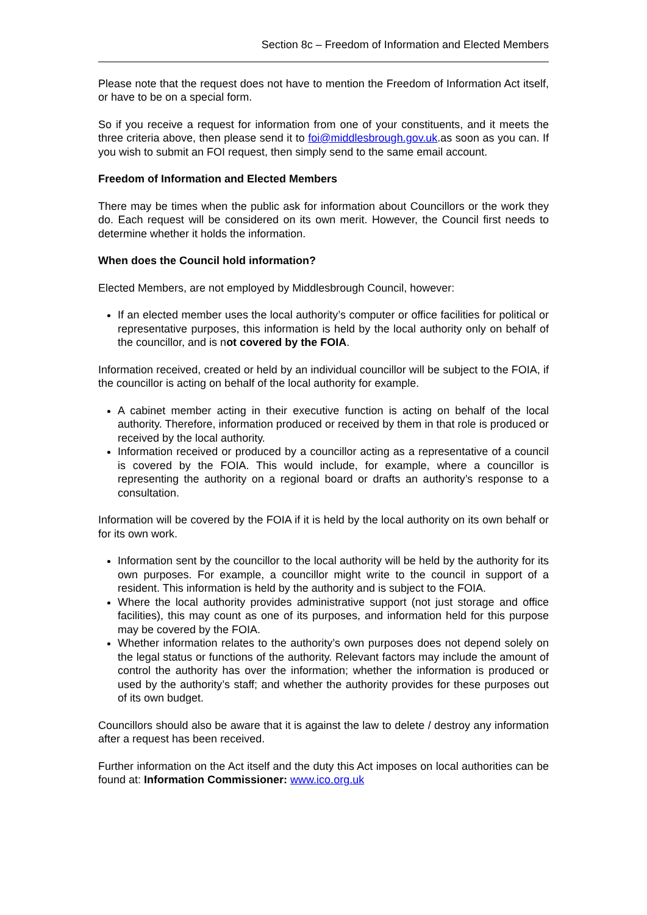Section 8c – Freedom of Information and Elected Members
Please note that the request does not have to mention the Freedom of Information Act itself, or have to be on a special form.
So if you receive a request for information from one of your constituents, and it meets the three criteria above, then please send it to foi@middlesbrough.gov.uk.as soon as you can. If you wish to submit an FOI request, then simply send to the same email account.
Freedom of Information and Elected Members
There may be times when the public ask for information about Councillors or the work they do. Each request will be considered on its own merit. However, the Council first needs to determine whether it holds the information.
When does the Council hold information?
Elected Members, are not employed by Middlesbrough Council, however:
If an elected member uses the local authority’s computer or office facilities for political or representative purposes, this information is held by the local authority only on behalf of the councillor, and is not covered by the FOIA.
Information received, created or held by an individual councillor will be subject to the FOIA, if the councillor is acting on behalf of the local authority for example.
A cabinet member acting in their executive function is acting on behalf of the local authority. Therefore, information produced or received by them in that role is produced or received by the local authority.
Information received or produced by a councillor acting as a representative of a council is covered by the FOIA. This would include, for example, where a councillor is representing the authority on a regional board or drafts an authority’s response to a consultation.
Information will be covered by the FOIA if it is held by the local authority on its own behalf or for its own work.
Information sent by the councillor to the local authority will be held by the authority for its own purposes. For example, a councillor might write to the council in support of a resident. This information is held by the authority and is subject to the FOIA.
Where the local authority provides administrative support (not just storage and office facilities), this may count as one of its purposes, and information held for this purpose may be covered by the FOIA.
Whether information relates to the authority’s own purposes does not depend solely on the legal status or functions of the authority. Relevant factors may include the amount of control the authority has over the information; whether the information is produced or used by the authority’s staff; and whether the authority provides for these purposes out of its own budget.
Councillors should also be aware that it is against the law to delete / destroy any information after a request has been received.
Further information on the Act itself and the duty this Act imposes on local authorities can be found at: Information Commissioner: www.ico.org.uk